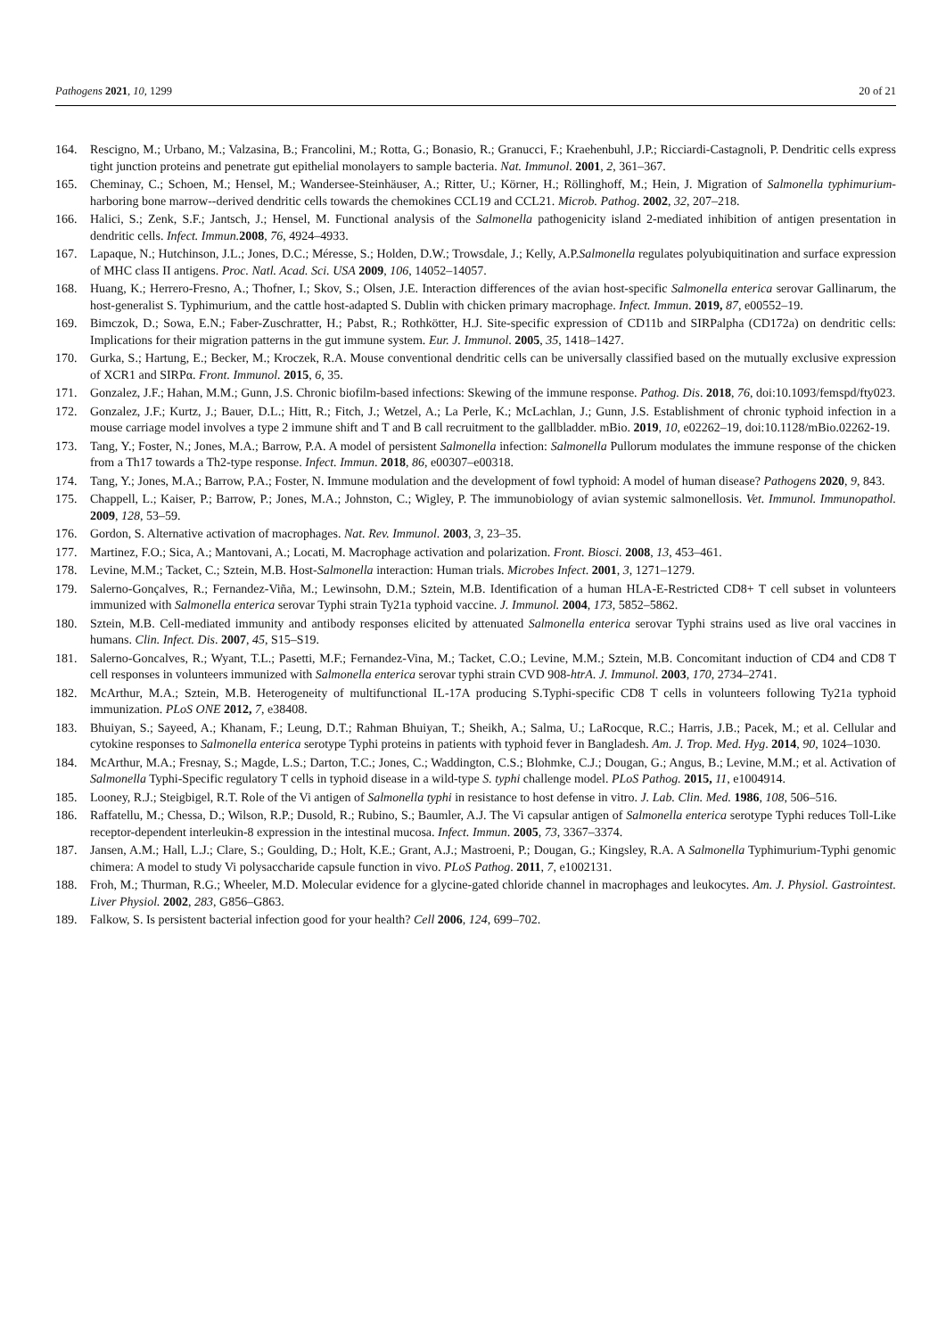Pathogens 2021, 10, 1299 20 of 21
164. Rescigno, M.; Urbano, M.; Valzasina, B.; Francolini, M.; Rotta, G.; Bonasio, R.; Granucci, F.; Kraehenbuhl, J.P.; Ricciardi-Castagnoli, P. Dendritic cells express tight junction proteins and penetrate gut epithelial monolayers to sample bacteria. Nat. Immunol. 2001, 2, 361–367.
165. Cheminay, C.; Schoen, M.; Hensel, M.; Wandersee-Steinhäuser, A.; Ritter, U.; Körner, H.; Röllinghoff, M.; Hein, J. Migration of Salmonella typhimurium-harboring bone marrow--derived dendritic cells towards the chemokines CCL19 and CCL21. Microb. Pathog. 2002, 32, 207–218.
166. Halici, S.; Zenk, S.F.; Jantsch, J.; Hensel, M. Functional analysis of the Salmonella pathogenicity island 2-mediated inhibition of antigen presentation in dendritic cells. Infect. Immun. 2008, 76, 4924–4933.
167. Lapaque, N.; Hutchinson, J.L.; Jones, D.C.; Méresse, S.; Holden, D.W.; Trowsdale, J.; Kelly, A.P.Salmonella regulates polyubiquitination and surface expression of MHC class II antigens. Proc. Natl. Acad. Sci. USA 2009, 106, 14052–14057.
168. Huang, K.; Herrero-Fresno, A.; Thofner, I.; Skov, S.; Olsen, J.E. Interaction differences of the avian host-specific Salmonella enterica serovar Gallinarum, the host-generalist S. Typhimurium, and the cattle host-adapted S. Dublin with chicken primary macrophage. Infect. Immun. 2019, 87, e00552–19.
169. Bimczok, D.; Sowa, E.N.; Faber-Zuschratter, H.; Pabst, R.; Rothkötter, H.J. Site-specific expression of CD11b and SIRPalpha (CD172a) on dendritic cells: Implications for their migration patterns in the gut immune system. Eur. J. Immunol. 2005, 35, 1418–1427.
170. Gurka, S.; Hartung, E.; Becker, M.; Kroczek, R.A. Mouse conventional dendritic cells can be universally classified based on the mutually exclusive expression of XCR1 and SIRPα. Front. Immunol. 2015, 6, 35.
171. Gonzalez, J.F.; Hahan, M.M.; Gunn, J.S. Chronic biofilm-based infections: Skewing of the immune response. Pathog. Dis. 2018, 76, doi:10.1093/femspd/fty023.
172. Gonzalez, J.F.; Kurtz, J.; Bauer, D.L.; Hitt, R.; Fitch, J.; Wetzel, A.; La Perle, K.; McLachlan, J.; Gunn, J.S. Establishment of chronic typhoid infection in a mouse carriage model involves a type 2 immune shift and T and B call recruitment to the gallbladder. mBio. 2019, 10, e02262–19, doi:10.1128/mBio.02262-19.
173. Tang, Y.; Foster, N.; Jones, M.A.; Barrow, P.A. A model of persistent Salmonella infection: Salmonella Pullorum modulates the immune response of the chicken from a Th17 towards a Th2-type response. Infect. Immun. 2018, 86, e00307–e00318.
174. Tang, Y.; Jones, M.A.; Barrow, P.A.; Foster, N. Immune modulation and the development of fowl typhoid: A model of human disease? Pathogens 2020, 9, 843.
175. Chappell, L.; Kaiser, P.; Barrow, P.; Jones, M.A.; Johnston, C.; Wigley, P. The immunobiology of avian systemic salmonellosis. Vet. Immunol. Immunopathol. 2009, 128, 53–59.
176. Gordon, S. Alternative activation of macrophages. Nat. Rev. Immunol. 2003, 3, 23–35.
177. Martinez, F.O.; Sica, A.; Mantovani, A.; Locati, M. Macrophage activation and polarization. Front. Biosci. 2008, 13, 453–461.
178. Levine, M.M.; Tacket, C.; Sztein, M.B. Host-Salmonella interaction: Human trials. Microbes Infect. 2001, 3, 1271–1279.
179. Salerno-Gonçalves, R.; Fernandez-Viña, M.; Lewinsohn, D.M.; Sztein, M.B. Identification of a human HLA-E-Restricted CD8+ T cell subset in volunteers immunized with Salmonella enterica serovar Typhi strain Ty21a typhoid vaccine. J. Immunol. 2004, 173, 5852–5862.
180. Sztein, M.B. Cell-mediated immunity and antibody responses elicited by attenuated Salmonella enterica serovar Typhi strains used as live oral vaccines in humans. Clin. Infect. Dis. 2007, 45, S15–S19.
181. Salerno-Goncalves, R.; Wyant, T.L.; Pasetti, M.F.; Fernandez-Vina, M.; Tacket, C.O.; Levine, M.M.; Sztein, M.B. Concomitant induction of CD4 and CD8 T cell responses in volunteers immunized with Salmonella enterica serovar typhi strain CVD 908-htrA. J. Immunol. 2003, 170, 2734–2741.
182. McArthur, M.A.; Sztein, M.B. Heterogeneity of multifunctional IL-17A producing S.Typhi-specific CD8 T cells in volunteers following Ty21a typhoid immunization. PLoS ONE 2012, 7, e38408.
183. Bhuiyan, S.; Sayeed, A.; Khanam, F.; Leung, D.T.; Rahman Bhuiyan, T.; Sheikh, A.; Salma, U.; LaRocque, R.C.; Harris, J.B.; Pacek, M.; et al. Cellular and cytokine responses to Salmonella enterica serotype Typhi proteins in patients with typhoid fever in Bangladesh. Am. J. Trop. Med. Hyg. 2014, 90, 1024–1030.
184. McArthur, M.A.; Fresnay, S.; Magde, L.S.; Darton, T.C.; Jones, C.; Waddington, C.S.; Blohmke, C.J.; Dougan, G.; Angus, B.; Levine, M.M.; et al. Activation of Salmonella Typhi-Specific regulatory T cells in typhoid disease in a wild-type S. typhi challenge model. PLoS Pathog. 2015, 11, e1004914.
185. Looney, R.J.; Steigbigel, R.T. Role of the Vi antigen of Salmonella typhi in resistance to host defense in vitro. J. Lab. Clin. Med. 1986, 108, 506–516.
186. Raffatellu, M.; Chessa, D.; Wilson, R.P.; Dusold, R.; Rubino, S.; Baumler, A.J. The Vi capsular antigen of Salmonella enterica serotype Typhi reduces Toll-Like receptor-dependent interleukin-8 expression in the intestinal mucosa. Infect. Immun. 2005, 73, 3367–3374.
187. Jansen, A.M.; Hall, L.J.; Clare, S.; Goulding, D.; Holt, K.E.; Grant, A.J.; Mastroeni, P.; Dougan, G.; Kingsley, R.A. A Salmonella Typhimurium-Typhi genomic chimera: A model to study Vi polysaccharide capsule function in vivo. PLoS Pathog. 2011, 7, e1002131.
188. Froh, M.; Thurman, R.G.; Wheeler, M.D. Molecular evidence for a glycine-gated chloride channel in macrophages and leukocytes. Am. J. Physiol. Gastrointest. Liver Physiol. 2002, 283, G856–G863.
189. Falkow, S. Is persistent bacterial infection good for your health? Cell 2006, 124, 699–702.